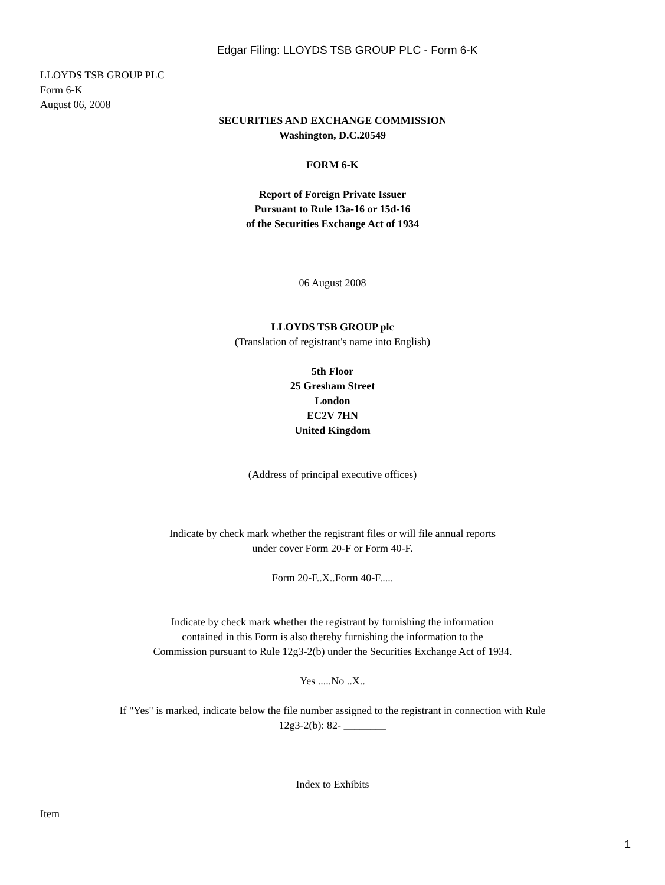Edgar Filing: LLOYDS TSB GROUP PLC - Form 6-K
LLOYDS TSB GROUP PLC
Form 6-K
August 06, 2008
SECURITIES AND EXCHANGE COMMISSION
Washington, D.C.20549
FORM 6-K
Report of Foreign Private Issuer
Pursuant to Rule 13a-16 or 15d-16
of the Securities Exchange Act of 1934
06 August 2008
LLOYDS TSB GROUP plc
(Translation of registrant's name into English)
5th Floor
25 Gresham Street
London
EC2V 7HN
United Kingdom
(Address of principal executive offices)
Indicate by check mark whether the registrant files or will file annual reports
under cover Form 20-F or Form 40-F.
Form 20-F..X..Form 40-F.....
Indicate by check mark whether the registrant by furnishing the information
contained in this Form is also thereby furnishing the information to the
Commission pursuant to Rule 12g3-2(b) under the Securities Exchange Act of 1934.
Yes .....No ..X..
If "Yes" is marked, indicate below the file number assigned to the registrant in connection with Rule
12g3-2(b): 82- ________
Index to Exhibits
Item
1